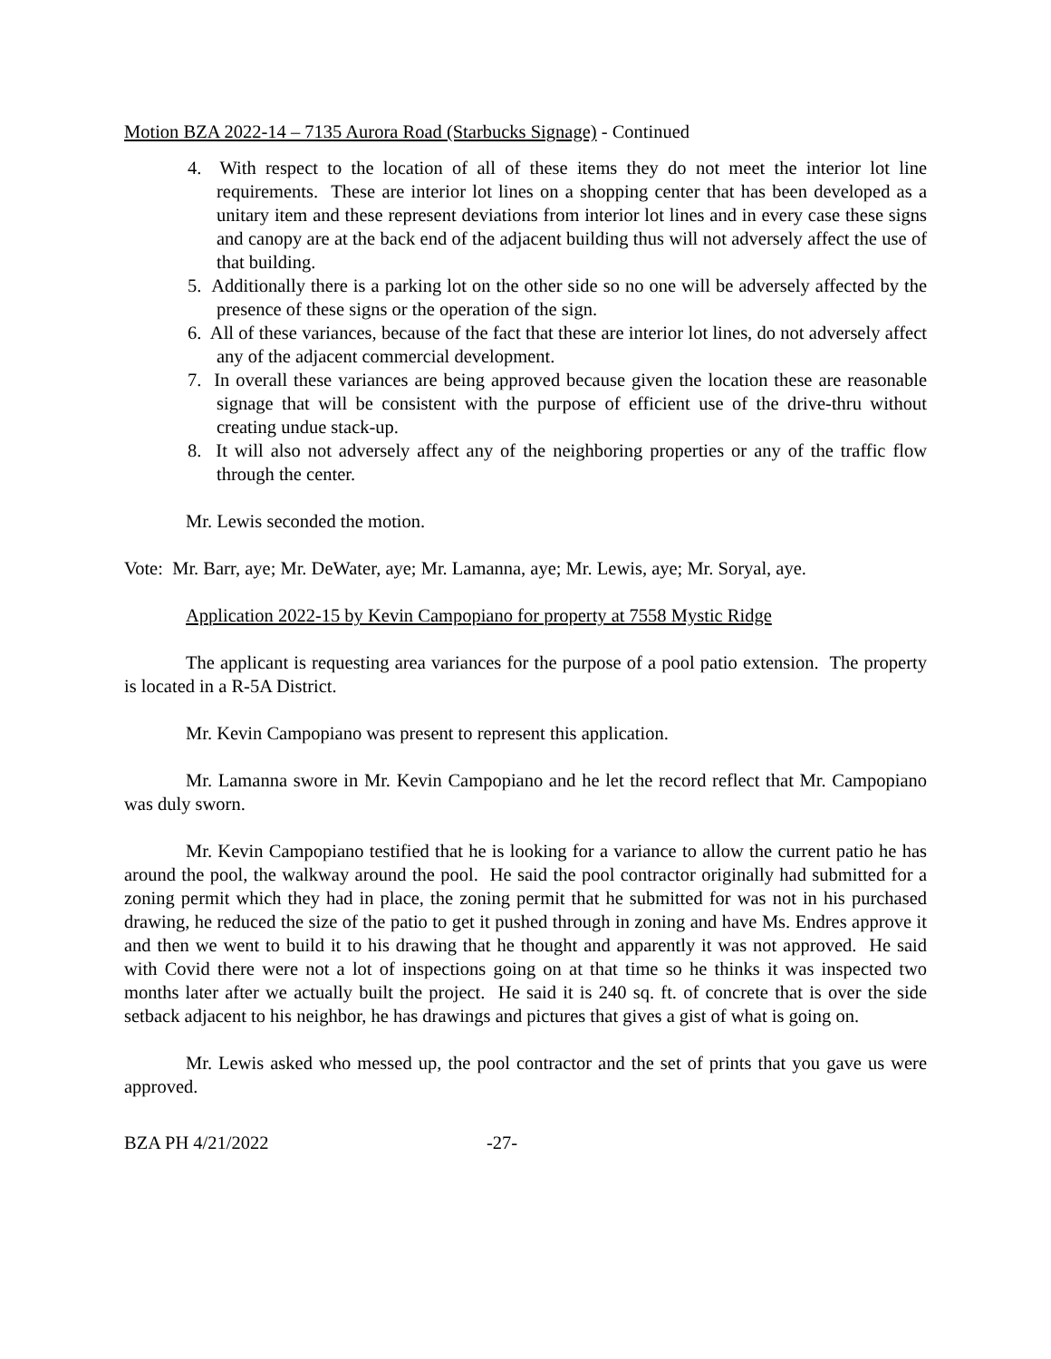Motion BZA 2022-14 – 7135 Aurora Road (Starbucks Signage) - Continued
4. With respect to the location of all of these items they do not meet the interior lot line requirements. These are interior lot lines on a shopping center that has been developed as a unitary item and these represent deviations from interior lot lines and in every case these signs and canopy are at the back end of the adjacent building thus will not adversely affect the use of that building.
5. Additionally there is a parking lot on the other side so no one will be adversely affected by the presence of these signs or the operation of the sign.
6. All of these variances, because of the fact that these are interior lot lines, do not adversely affect any of the adjacent commercial development.
7. In overall these variances are being approved because given the location these are reasonable signage that will be consistent with the purpose of efficient use of the drive-thru without creating undue stack-up.
8. It will also not adversely affect any of the neighboring properties or any of the traffic flow through the center.
Mr. Lewis seconded the motion.
Vote: Mr. Barr, aye; Mr. DeWater, aye; Mr. Lamanna, aye; Mr. Lewis, aye; Mr. Soryal, aye.
Application 2022-15 by Kevin Campopiano for property at 7558 Mystic Ridge
The applicant is requesting area variances for the purpose of a pool patio extension. The property is located in a R-5A District.
Mr. Kevin Campopiano was present to represent this application.
Mr. Lamanna swore in Mr. Kevin Campopiano and he let the record reflect that Mr. Campopiano was duly sworn.
Mr. Kevin Campopiano testified that he is looking for a variance to allow the current patio he has around the pool, the walkway around the pool. He said the pool contractor originally had submitted for a zoning permit which they had in place, the zoning permit that he submitted for was not in his purchased drawing, he reduced the size of the patio to get it pushed through in zoning and have Ms. Endres approve it and then we went to build it to his drawing that he thought and apparently it was not approved. He said with Covid there were not a lot of inspections going on at that time so he thinks it was inspected two months later after we actually built the project. He said it is 240 sq. ft. of concrete that is over the side setback adjacent to his neighbor, he has drawings and pictures that gives a gist of what is going on.
Mr. Lewis asked who messed up, the pool contractor and the set of prints that you gave us were approved.
BZA PH 4/21/2022 -27-